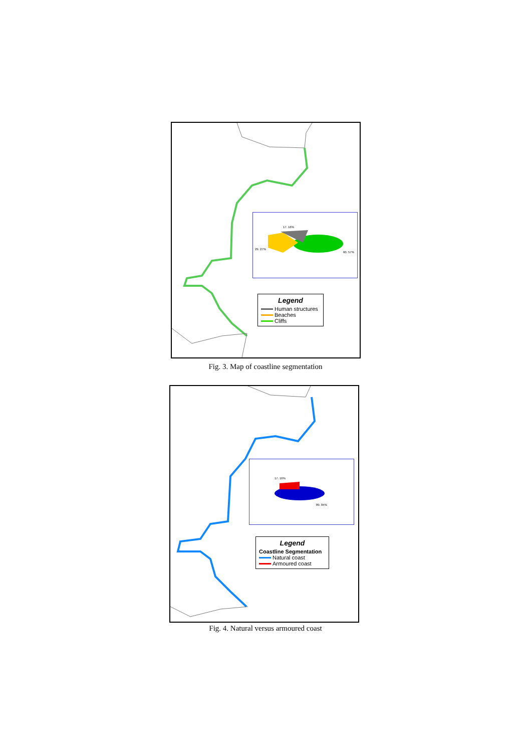17. 16%
29. 27%
60. 57%
Legend
Human structures
Beaches
Cliffs
Fig. 3. Map of coastline segmentation
17. 16%
89. 84%
Legend
Coastline Segmentation
Natural coast
Armoured coast
Fig. 4. Natural versus armoured coast